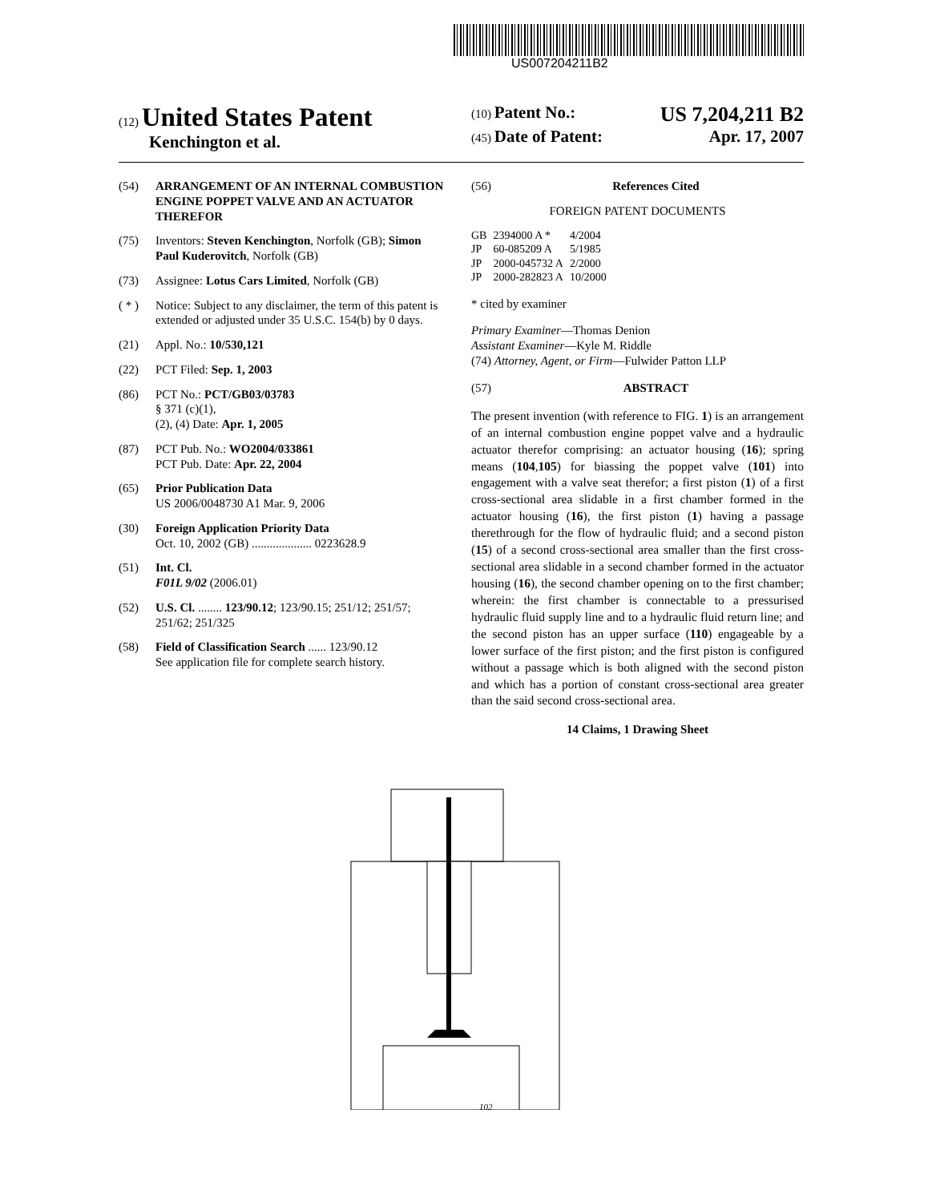US007204211B2
(12) United States Patent
Kenchington et al.
(10) Patent No.: US 7,204,211 B2
(45) Date of Patent: Apr. 17, 2007
(54) ARRANGEMENT OF AN INTERNAL COMBUSTION ENGINE POPPET VALVE AND AN ACTUATOR THEREFOR
(75) Inventors: Steven Kenchington, Norfolk (GB); Simon Paul Kuderovitch, Norfolk (GB)
(73) Assignee: Lotus Cars Limited, Norfolk (GB)
( * ) Notice: Subject to any disclaimer, the term of this patent is extended or adjusted under 35 U.S.C. 154(b) by 0 days.
(21) Appl. No.: 10/530,121
(22) PCT Filed: Sep. 1, 2003
(86) PCT No.: PCT/GB03/03783
§ 371 (c)(1),
(2), (4) Date: Apr. 1, 2005
(87) PCT Pub. No.: WO2004/033861
PCT Pub. Date: Apr. 22, 2004
(65) Prior Publication Data
US 2006/0048730 A1 Mar. 9, 2006
(30) Foreign Application Priority Data
Oct. 10, 2002 (GB) .................... 0223628.9
(51) Int. Cl.
F01L 9/02 (2006.01)
(52) U.S. Cl. ........ 123/90.12; 123/90.15; 251/12; 251/57; 251/62; 251/325
(58) Field of Classification Search ...... 123/90.12
See application file for complete search history.
(56) References Cited
FOREIGN PATENT DOCUMENTS
| GB | 2394000 A * | 4/2004 |
| JP | 60-085209 A | 5/1985 |
| JP | 2000-045732 A | 2/2000 |
| JP | 2000-282823 A | 10/2000 |
* cited by examiner
Primary Examiner—Thomas Denion
Assistant Examiner—Kyle M. Riddle
(74) Attorney, Agent, or Firm—Fulwider Patton LLP
(57) ABSTRACT
The present invention (with reference to FIG. 1) is an arrangement of an internal combustion engine poppet valve and a hydraulic actuator therefor comprising: an actuator housing (16); spring means (104,105) for biassing the poppet valve (101) into engagement with a valve seat therefor; a first piston (1) of a first cross-sectional area slidable in a first chamber formed in the actuator housing (16), the first piston (1) having a passage therethrough for the flow of hydraulic fluid; and a second piston (15) of a second cross-sectional area smaller than the first cross-sectional area slidable in a second chamber formed in the actuator housing (16), the second chamber opening on to the first chamber; wherein: the first chamber is connectable to a pressurised hydraulic fluid supply line and to a hydraulic fluid return line; and the second piston has an upper surface (110) engageable by a lower surface of the first piston; and the first piston is configured without a passage which is both aligned with the second piston and which has a portion of constant cross-sectional area greater than the said second cross-sectional area.
14 Claims, 1 Drawing Sheet
102